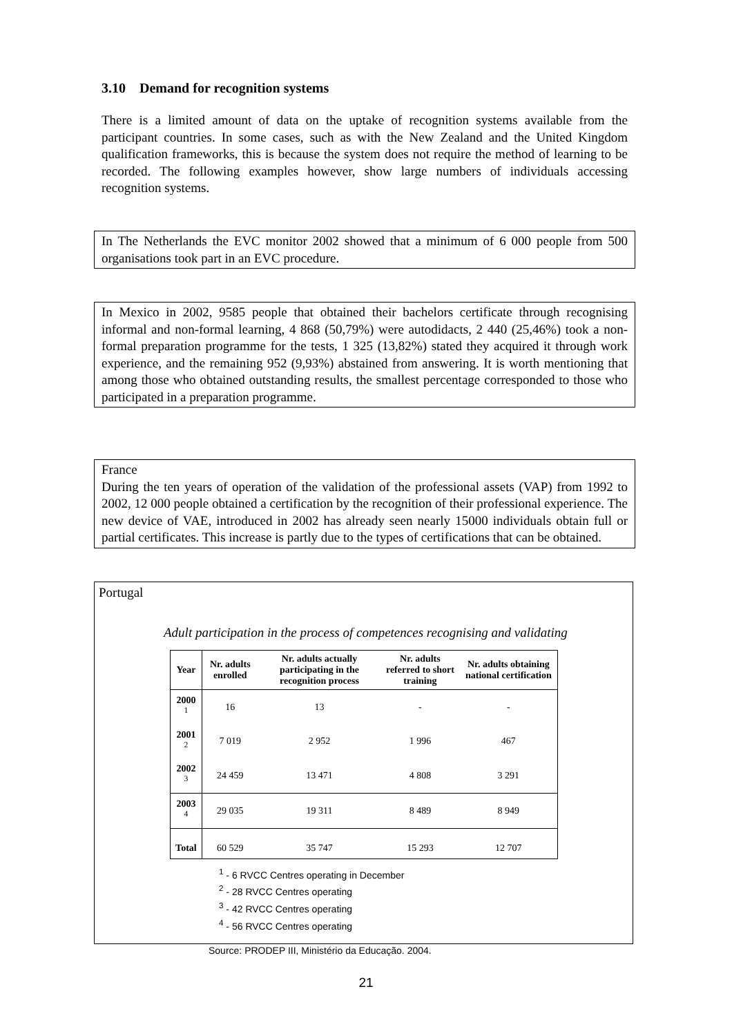3.10 Demand for recognition systems
There is a limited amount of data on the uptake of recognition systems available from the participant countries. In some cases, such as with the New Zealand and the United Kingdom qualification frameworks, this is because the system does not require the method of learning to be recorded. The following examples however, show large numbers of individuals accessing recognition systems.
In The Netherlands the EVC monitor 2002 showed that a minimum of 6 000 people from 500 organisations took part in an EVC procedure.
In Mexico in 2002, 9585 people that obtained their bachelors certificate through recognising informal and non-formal learning, 4 868 (50,79%) were autodidacts, 2 440 (25,46%) took a non-formal preparation programme for the tests, 1 325 (13,82%) stated they acquired it through work experience, and the remaining 952 (9,93%) abstained from answering. It is worth mentioning that among those who obtained outstanding results, the smallest percentage corresponded to those who participated in a preparation programme.
France
During the ten years of operation of the validation of the professional assets (VAP) from 1992 to 2002, 12 000 people obtained a certification by the recognition of their professional experience. The new device of VAE, introduced in 2002 has already seen nearly 15000 individuals obtain full or partial certificates. This increase is partly due to the types of certifications that can be obtained.
Portugal
Adult participation in the process of competences recognising and validating
| Year | Nr. adults enrolled | Nr. adults actually participating in the recognition process | Nr. adults referred to short training | Nr. adults obtaining national certification |
| --- | --- | --- | --- | --- |
| 2000 <sup>1</sup> | 16 | 13 | - | - |
| 2001 <sup>2</sup> | 7 019 | 2 952 | 1 996 | 467 |
| 2002 <sup>3</sup> | 24 459 | 13 471 | 4 808 | 3 291 |
| 2003 <sup>4</sup> | 29 035 | 19 311 | 8 489 | 8 949 |
| Total | 60 529 | 35 747 | 15 293 | 12 707 |
<sup>1</sup> - 6 RVCC Centres operating in December
<sup>2</sup> - 28 RVCC Centres operating
<sup>3</sup> - 42 RVCC Centres operating
<sup>4</sup> - 56 RVCC Centres operating
Source: PRODEP III, Ministério da Educação. 2004.
21